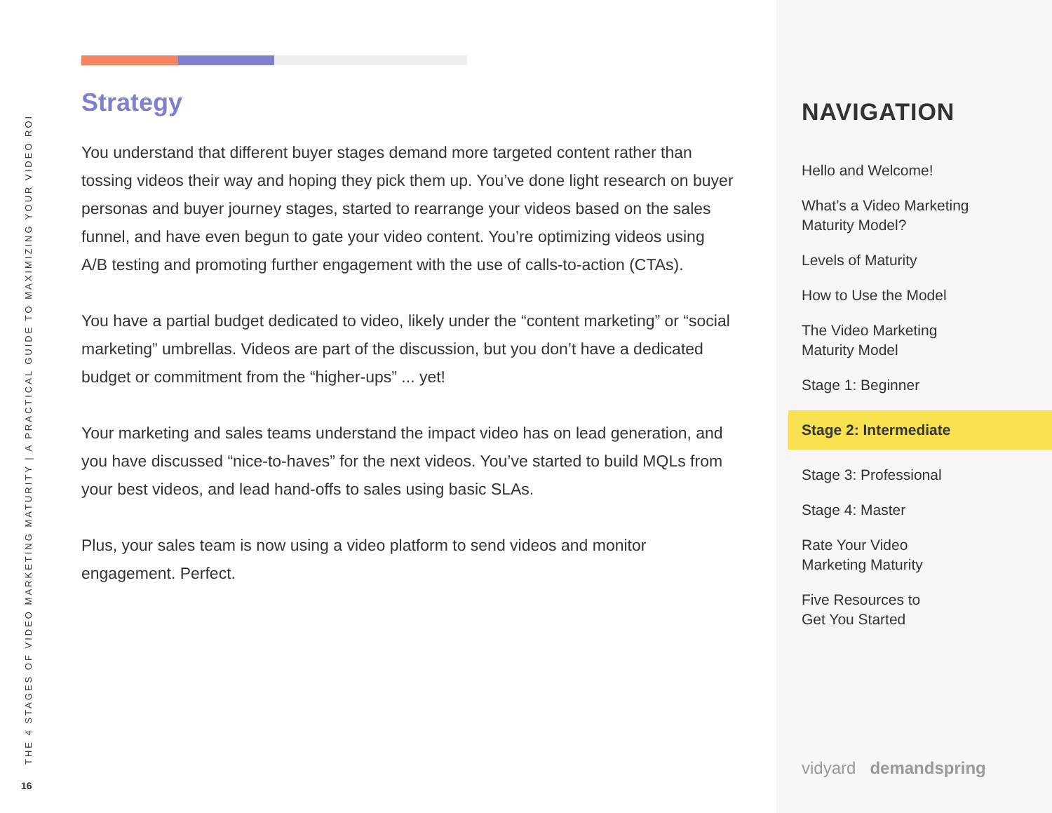THE 4 STAGES OF VIDEO MARKETING MATURITY | A PRACTICAL GUIDE TO MAXIMIZING YOUR VIDEO ROI
16
Strategy
You understand that different buyer stages demand more targeted content rather than tossing videos their way and hoping they pick them up. You’ve done light research on buyer personas and buyer journey stages, started to rearrange your videos based on the sales funnel, and have even begun to gate your video content. You’re optimizing videos using A/B testing and promoting further engagement with the use of calls-to-action (CTAs).
You have a partial budget dedicated to video, likely under the “content marketing” or “social marketing” umbrellas. Videos are part of the discussion, but you don’t have a dedicated budget or commitment from the “higher-ups” ... yet!
Your marketing and sales teams understand the impact video has on lead generation, and you have discussed “nice-to-haves” for the next videos. You’ve started to build MQLs from your best videos, and lead hand-offs to sales using basic SLAs.
Plus, your sales team is now using a video platform to send videos and monitor engagement. Perfect.
NAVIGATION
Hello and Welcome!
What’s a Video Marketing
Maturity Model?
Levels of Maturity
How to Use the Model
The Video Marketing
Maturity Model
Stage 1: Beginner
Stage 2: Intermediate
Stage 3: Professional
Stage 4: Master
Rate Your Video
Marketing Maturity
Five Resources to
Get You Started
vidyard demandspring